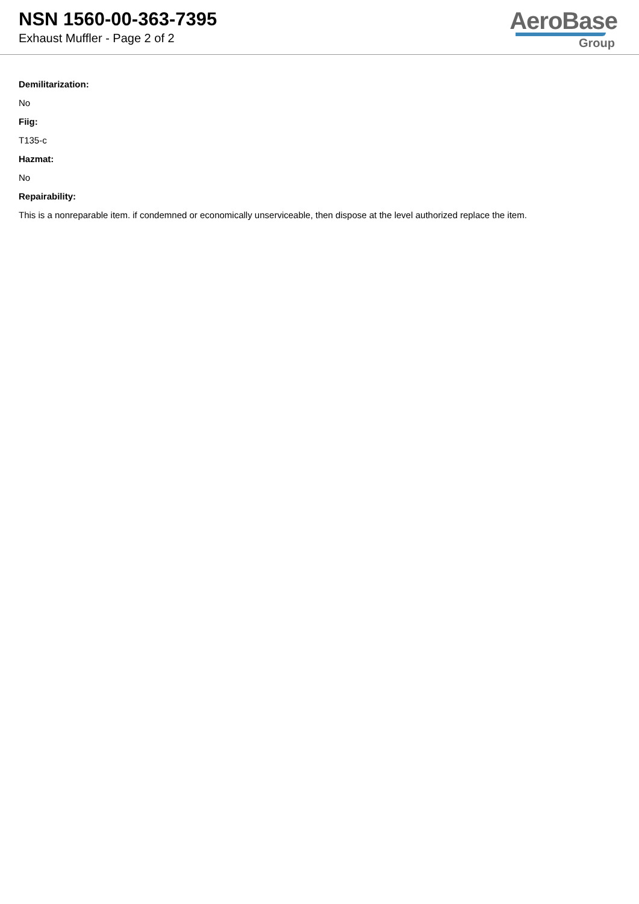NSN 1560-00-363-7395
Exhaust Muffler - Page 2 of 2
AeroBase
Group
Demilitarization:
No
Fiig:
T135-c
Hazmat:
No
Repairability:
This is a nonreparable item. if condemned or economically unserviceable, then dispose at the level authorized replace the item.